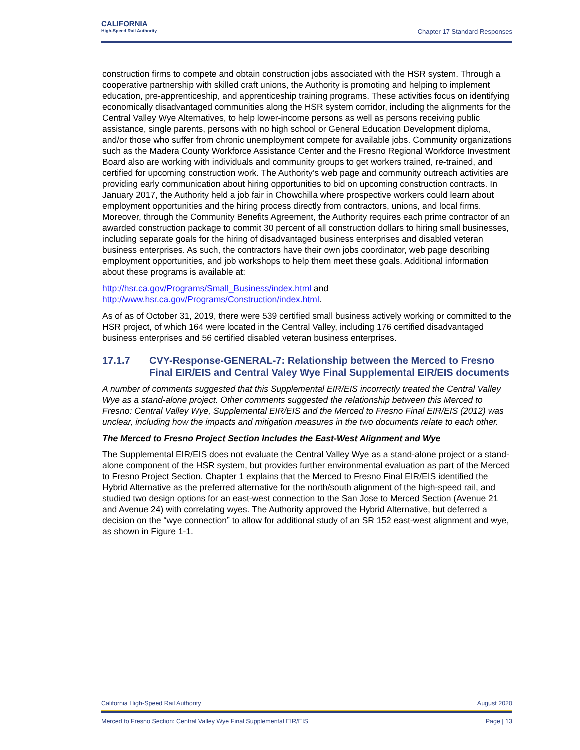CALIFORNIA
High-Speed Rail Authority
Chapter 17 Standard Responses
construction firms to compete and obtain construction jobs associated with the HSR system. Through a cooperative partnership with skilled craft unions, the Authority is promoting and helping to implement education, pre-apprenticeship, and apprenticeship training programs. These activities focus on identifying economically disadvantaged communities along the HSR system corridor, including the alignments for the Central Valley Wye Alternatives, to help lower-income persons as well as persons receiving public assistance, single parents, persons with no high school or General Education Development diploma, and/or those who suffer from chronic unemployment compete for available jobs. Community organizations such as the Madera County Workforce Assistance Center and the Fresno Regional Workforce Investment Board also are working with individuals and community groups to get workers trained, re-trained, and certified for upcoming construction work. The Authority’s web page and community outreach activities are providing early communication about hiring opportunities to bid on upcoming construction contracts. In January 2017, the Authority held a job fair in Chowchilla where prospective workers could learn about employment opportunities and the hiring process directly from contractors, unions, and local firms. Moreover, through the Community Benefits Agreement, the Authority requires each prime contractor of an awarded construction package to commit 30 percent of all construction dollars to hiring small businesses, including separate goals for the hiring of disadvantaged business enterprises and disabled veteran business enterprises. As such, the contractors have their own jobs coordinator, web page describing employment opportunities, and job workshops to help them meet these goals. Additional information about these programs is available at:
http://hsr.ca.gov/Programs/Small_Business/index.html and
http://www.hsr.ca.gov/Programs/Construction/index.html.
As of as of October 31, 2019, there were 539 certified small business actively working or committed to the HSR project, of which 164 were located in the Central Valley, including 176 certified disadvantaged business enterprises and 56 certified disabled veteran business enterprises.
17.1.7 CVY-Response-GENERAL-7: Relationship between the Merced to Fresno Final EIR/EIS and Central Valey Wye Final Supplemental EIR/EIS documents
A number of comments suggested that this Supplemental EIR/EIS incorrectly treated the Central Valley Wye as a stand-alone project. Other comments suggested the relationship between this Merced to Fresno: Central Valley Wye, Supplemental EIR/EIS and the Merced to Fresno Final EIR/EIS (2012) was unclear, including how the impacts and mitigation measures in the two documents relate to each other.
The Merced to Fresno Project Section Includes the East-West Alignment and Wye
The Supplemental EIR/EIS does not evaluate the Central Valley Wye as a stand-alone project or a stand-alone component of the HSR system, but provides further environmental evaluation as part of the Merced to Fresno Project Section. Chapter 1 explains that the Merced to Fresno Final EIR/EIS identified the Hybrid Alternative as the preferred alternative for the north/south alignment of the high-speed rail, and studied two design options for an east-west connection to the San Jose to Merced Section (Avenue 21 and Avenue 24) with correlating wyes. The Authority approved the Hybrid Alternative, but deferred a decision on the “wye connection” to allow for additional study of an SR 152 east-west alignment and wye, as shown in Figure 1-1.
California High-Speed Rail Authority August 2020
Merced to Fresno Section: Central Valley Wye Final Supplemental EIR/EIS Page | 13